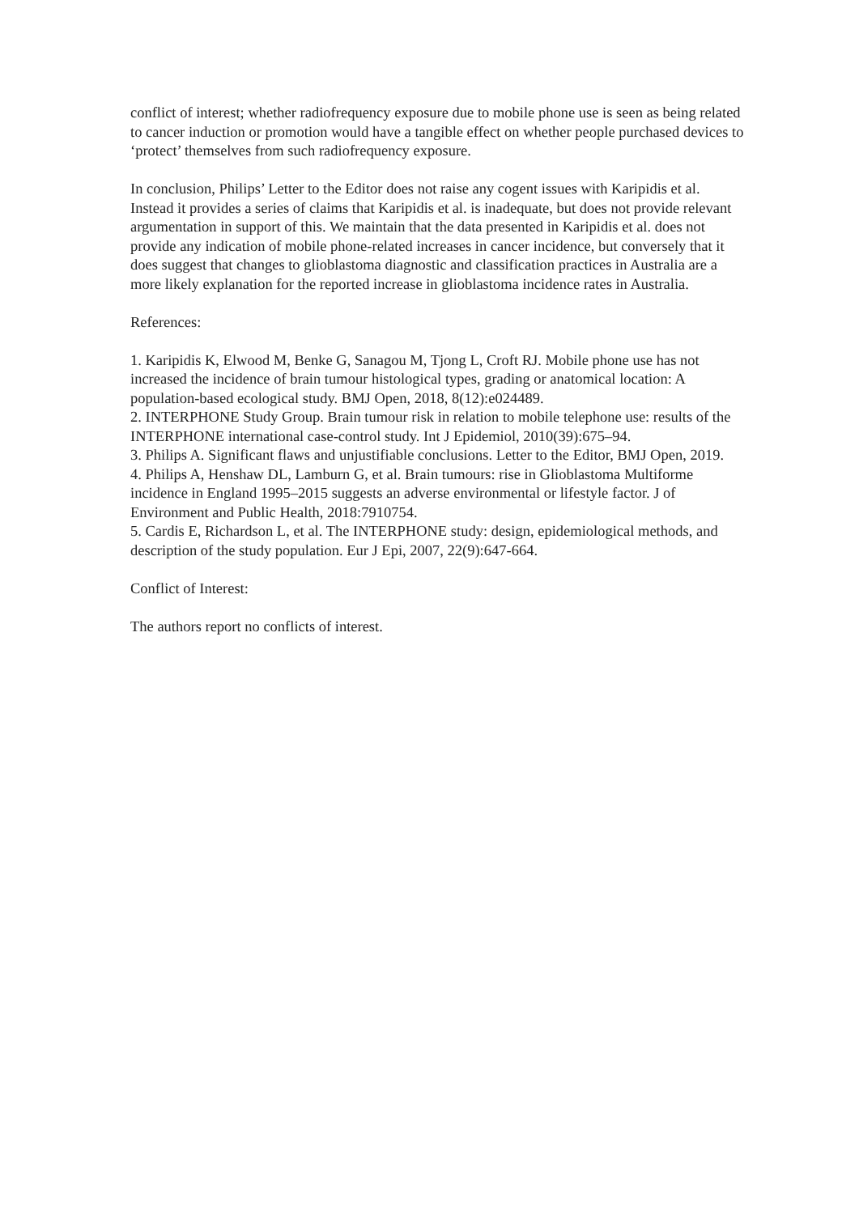conflict of interest; whether radiofrequency exposure due to mobile phone use is seen as being related to cancer induction or promotion would have a tangible effect on whether people purchased devices to ‘protect’ themselves from such radiofrequency exposure.
In conclusion, Philips’ Letter to the Editor does not raise any cogent issues with Karipidis et al. Instead it provides a series of claims that Karipidis et al. is inadequate, but does not provide relevant argumentation in support of this. We maintain that the data presented in Karipidis et al. does not provide any indication of mobile phone-related increases in cancer incidence, but conversely that it does suggest that changes to glioblastoma diagnostic and classification practices in Australia are a more likely explanation for the reported increase in glioblastoma incidence rates in Australia.
References:
1. Karipidis K, Elwood M, Benke G, Sanagou M, Tjong L, Croft RJ. Mobile phone use has not increased the incidence of brain tumour histological types, grading or anatomical location: A population-based ecological study. BMJ Open, 2018, 8(12):e024489.
2. INTERPHONE Study Group. Brain tumour risk in relation to mobile telephone use: results of the INTERPHONE international case-control study. Int J Epidemiol, 2010(39):675–94.
3. Philips A. Significant flaws and unjustifiable conclusions. Letter to the Editor, BMJ Open, 2019.
4. Philips A, Henshaw DL, Lamburn G, et al. Brain tumours: rise in Glioblastoma Multiforme incidence in England 1995–2015 suggests an adverse environmental or lifestyle factor. J of Environment and Public Health, 2018:7910754.
5. Cardis E, Richardson L, et al. The INTERPHONE study: design, epidemiological methods, and description of the study population. Eur J Epi, 2007, 22(9):647-664.
Conflict of Interest:
The authors report no conflicts of interest.